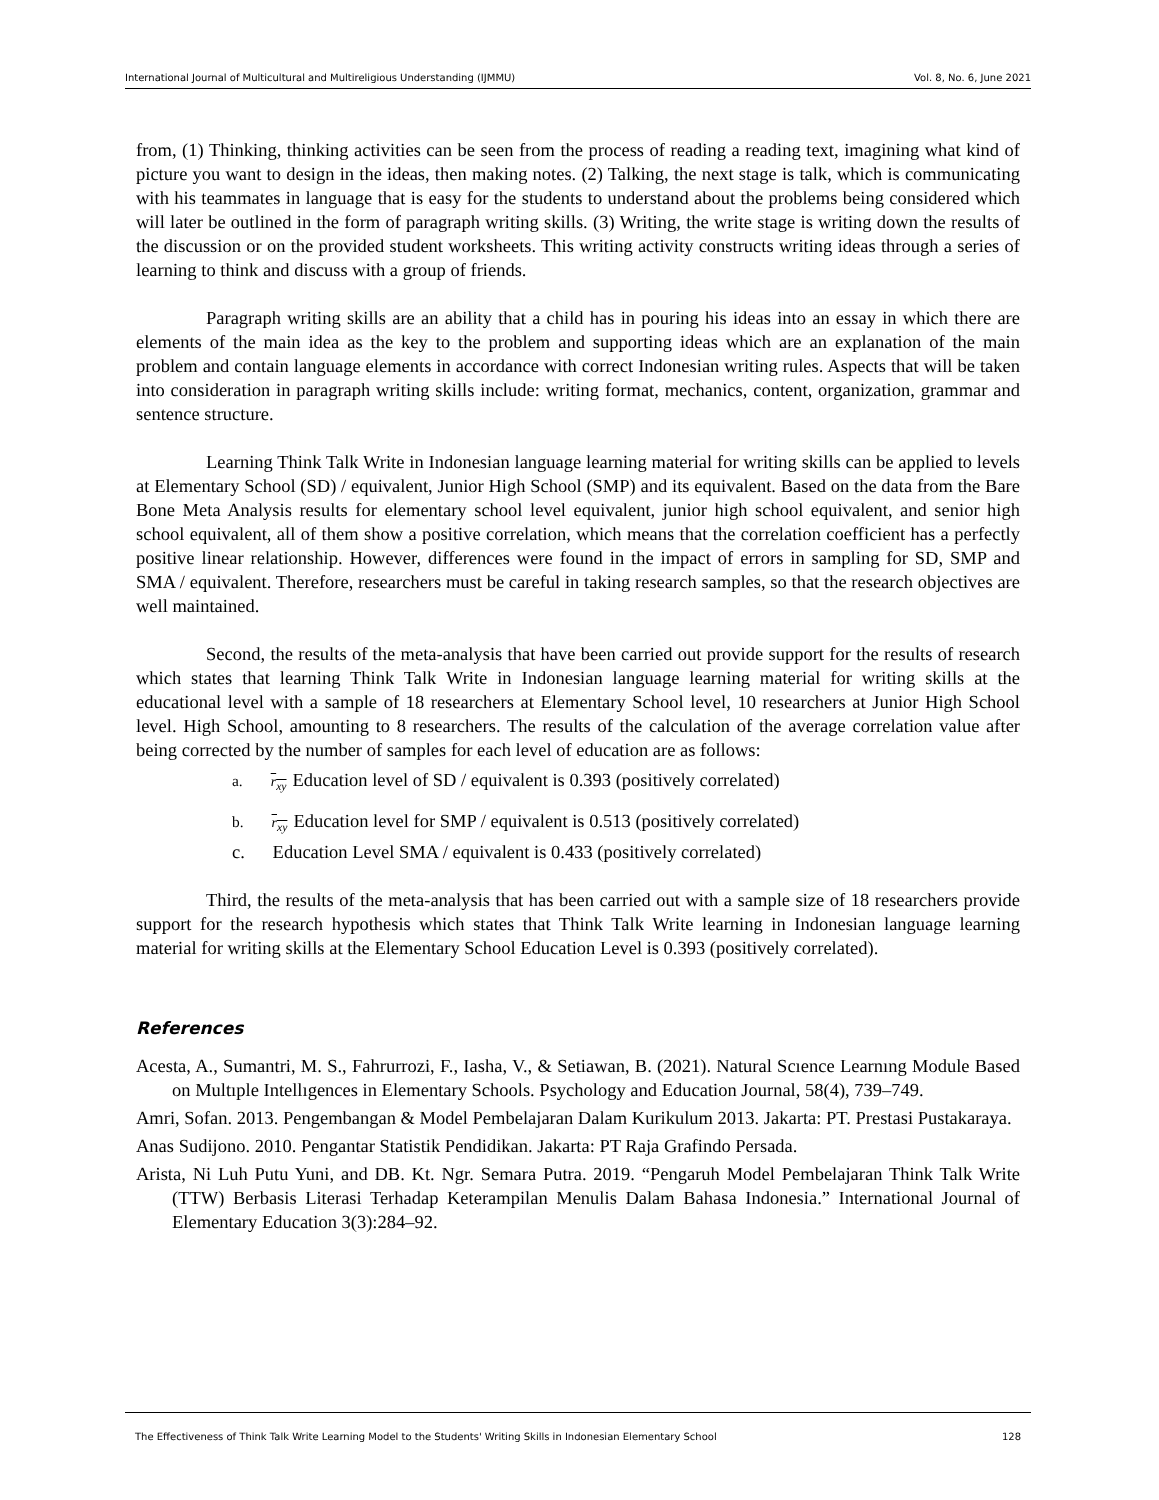International Journal of Multicultural and Multireligious Understanding (IJMMU) Vol. 8, No. 6, June 2021
from, (1) Thinking, thinking activities can be seen from the process of reading a reading text, imagining what kind of picture you want to design in the ideas, then making notes. (2) Talking, the next stage is talk, which is communicating with his teammates in language that is easy for the students to understand about the problems being considered which will later be outlined in the form of paragraph writing skills. (3) Writing, the write stage is writing down the results of the discussion or on the provided student worksheets. This writing activity constructs writing ideas through a series of learning to think and discuss with a group of friends.
Paragraph writing skills are an ability that a child has in pouring his ideas into an essay in which there are elements of the main idea as the key to the problem and supporting ideas which are an explanation of the main problem and contain language elements in accordance with correct Indonesian writing rules. Aspects that will be taken into consideration in paragraph writing skills include: writing format, mechanics, content, organization, grammar and sentence structure.
Learning Think Talk Write in Indonesian language learning material for writing skills can be applied to levels at Elementary School (SD) / equivalent, Junior High School (SMP) and its equivalent. Based on the data from the Bare Bone Meta Analysis results for elementary school level equivalent, junior high school equivalent, and senior high school equivalent, all of them show a positive correlation, which means that the correlation coefficient has a perfectly positive linear relationship. However, differences were found in the impact of errors in sampling for SD, SMP and SMA / equivalent. Therefore, researchers must be careful in taking research samples, so that the research objectives are well maintained.
Second, the results of the meta-analysis that have been carried out provide support for the results of research which states that learning Think Talk Write in Indonesian language learning material for writing skills at the educational level with a sample of 18 researchers at Elementary School level, 10 researchers at Junior High School level. High School, amounting to 8 researchers. The results of the calculation of the average correlation value after being corrected by the number of samples for each level of education are as follows:
a. r<sub>xy</sub> Education level of SD / equivalent is 0.393 (positively correlated)
b. r<sub>xy</sub> Education level for SMP / equivalent is 0.513 (positively correlated)
c. Education Level SMA / equivalent is 0.433 (positively correlated)
Third, the results of the meta-analysis that has been carried out with a sample size of 18 researchers provide support for the research hypothesis which states that Think Talk Write learning in Indonesian language learning material for writing skills at the Elementary School Education Level is 0.393 (positively correlated).
References
Acesta, A., Sumantri, M. S., Fahrurrozi, F., Iasha, V., & Setiawan, B. (2021). Natural Scıence Learnıng Module Based on Multıple Intellıgences in Elementary Schools. Psychology and Education Journal, 58(4), 739–749.
Amri, Sofan. 2013. Pengembangan & Model Pembelajaran Dalam Kurikulum 2013. Jakarta: PT. Prestasi Pustakaraya.
Anas Sudijono. 2010. Pengantar Statistik Pendidikan. Jakarta: PT Raja Grafindo Persada.
Arista, Ni Luh Putu Yuni, and DB. Kt. Ngr. Semara Putra. 2019. “Pengaruh Model Pembelajaran Think Talk Write (TTW) Berbasis Literasi Terhadap Keterampilan Menulis Dalam Bahasa Indonesia.” International Journal of Elementary Education 3(3):284–92.
The Effectiveness of Think Talk Write Learning Model to the Students' Writing Skills in Indonesian Elementary School 128